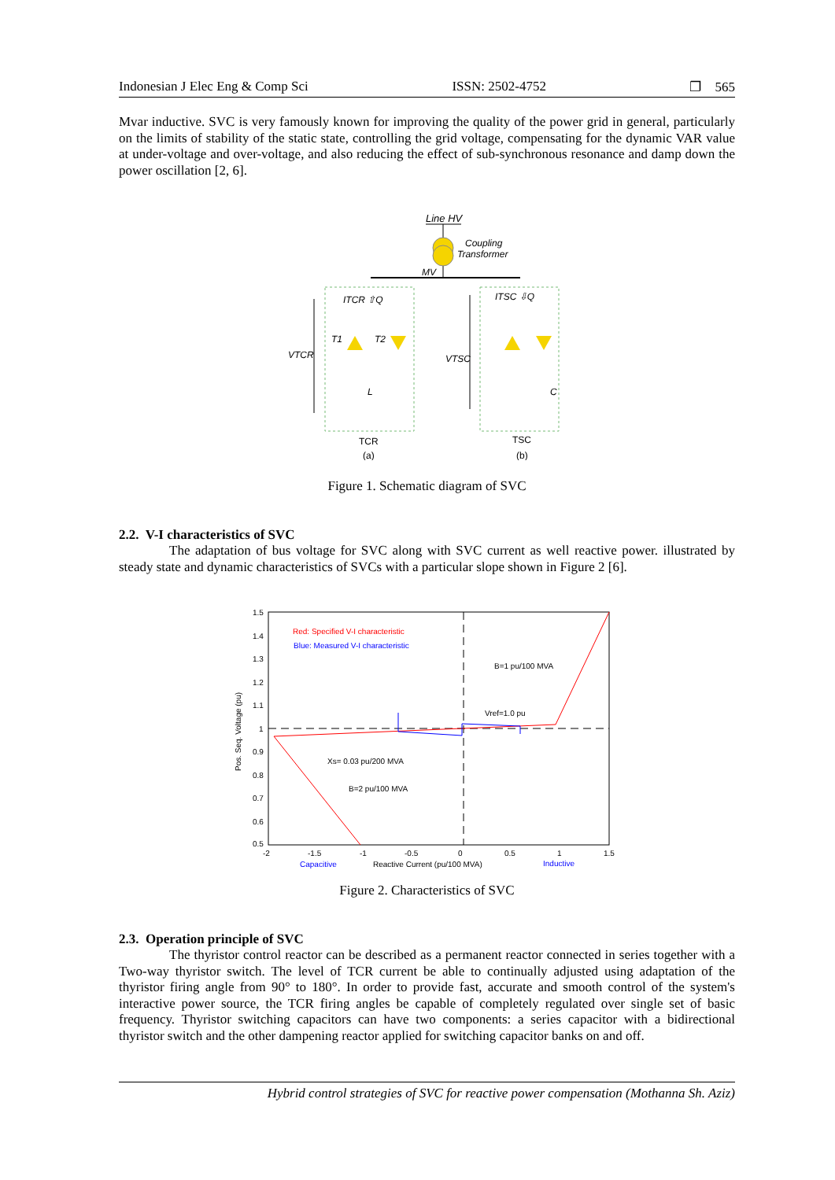Indonesian J Elec Eng & Comp Sci ISSN: 2502-4752 ❐ 565
Mvar inductive. SVC is very famously known for improving the quality of the power grid in general, particularly on the limits of stability of the static state, controlling the grid voltage, compensating for the dynamic VAR value at under-voltage and over-voltage, and also reducing the effect of sub-synchronous resonance and damp down the power oscillation [2, 6].
Line HV
Coupling
Transformer
MV
ITCR ⇧Q
ITSC ⇩Q
T1
T2
L
C
VTCR
VTSC
TCR
TSC
(a)
(b)
Figure 1. Schematic diagram of SVC
2.2. V-I characteristics of SVC
The adaptation of bus voltage for SVC along with SVC current as well reactive power. illustrated by steady state and dynamic characteristics of SVCs with a particular slope shown in Figure 2 [6].
1.5
1.4
1.3
1.2
1.1
1
0.9
0.8
0.7
0.6
0.5
-2
-1.5
-1
-0.5
0
0.5
1
1.5
Capacitive
Reactive Current (pu/100 MVA)
Inductive
Red: Specified V-I characteristic
Blue: Measured V-I characteristic
B=1 pu/100 MVA
Vref=1.0 pu
Xs= 0.03 pu/200 MVA
B=2 pu/100 MVA
Pos. Seq. Voltage (pu)
Figure 2. Characteristics of SVC
2.3. Operation principle of SVC
The thyristor control reactor can be described as a permanent reactor connected in series together with a Two-way thyristor switch. The level of TCR current be able to continually adjusted using adaptation of the thyristor firing angle from 90° to 180°. In order to provide fast, accurate and smooth control of the system's interactive power source, the TCR firing angles be capable of completely regulated over single set of basic frequency. Thyristor switching capacitors can have two components: a series capacitor with a bidirectional thyristor switch and the other dampening reactor applied for switching capacitor banks on and off.
Hybrid control strategies of SVC for reactive power compensation (Mothanna Sh. Aziz)